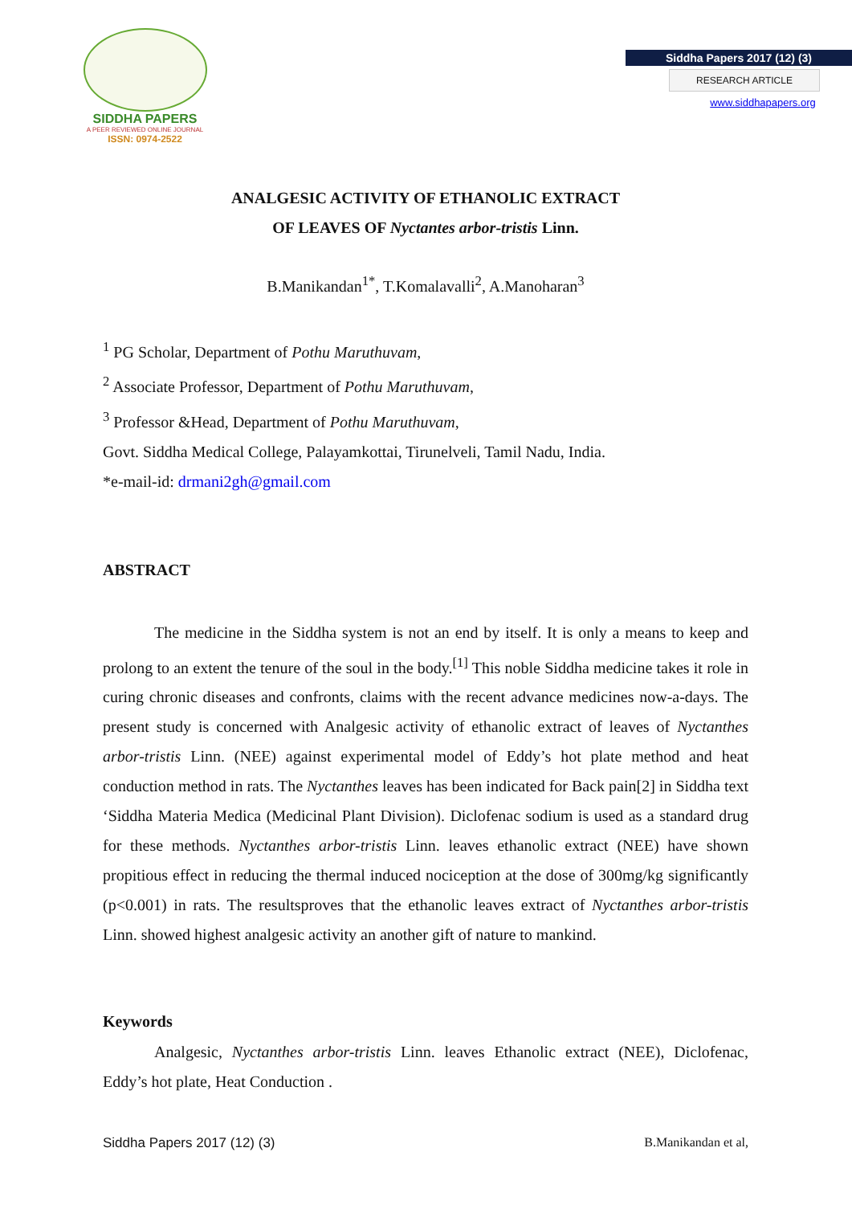SIDDHA PAPERS
A PEER REVIEWED ONLINE JOURNAL
ISSN: 0974-2522
Siddha Papers 2017 (12) (3)
RESEARCH ARTICLE
www.siddhapapers.org
ANALGESIC ACTIVITY OF ETHANOLIC EXTRACT
OF LEAVES OF Nyctantes arbor-tristis Linn.
B.Manikandan<sup>1*</sup>, T.Komalavalli<sup>2</sup>, A.Manoharan<sup>3</sup>
<sup>1</sup> PG Scholar, Department of Pothu Maruthuvam,
<sup>2</sup> Associate Professor, Department of Pothu Maruthuvam,
<sup>3</sup> Professor &Head, Department of Pothu Maruthuvam,
Govt. Siddha Medical College, Palayamkottai, Tirunelveli, Tamil Nadu, India.
*e-mail-id: drmani2gh@gmail.com
ABSTRACT
The medicine in the Siddha system is not an end by itself. It is only a means to keep and prolong to an extent the tenure of the soul in the body.<sup>[1]</sup> This noble Siddha medicine takes it role in curing chronic diseases and confronts, claims with the recent advance medicines now-a-days. The present study is concerned with Analgesic activity of ethanolic extract of leaves of Nyctanthes arbor-tristis Linn. (NEE) against experimental model of Eddy’s hot plate method and heat conduction method in rats. The Nyctanthes leaves has been indicated for Back pain[2] in Siddha text ‘Siddha Materia Medica (Medicinal Plant Division). Diclofenac sodium is used as a standard drug for these methods. Nyctanthes arbor-tristis Linn. leaves ethanolic extract (NEE) have shown propitious effect in reducing the thermal induced nociception at the dose of 300mg/kg significantly (p<0.001) in rats. The resultsproves that the ethanolic leaves extract of Nyctanthes arbor-tristis Linn. showed highest analgesic activity an another gift of nature to mankind.
Keywords
Analgesic, Nyctanthes arbor-tristis Linn. leaves Ethanolic extract (NEE), Diclofenac, Eddy’s hot plate, Heat Conduction .
Siddha Papers 2017 (12) (3) B.Manikandan et al,